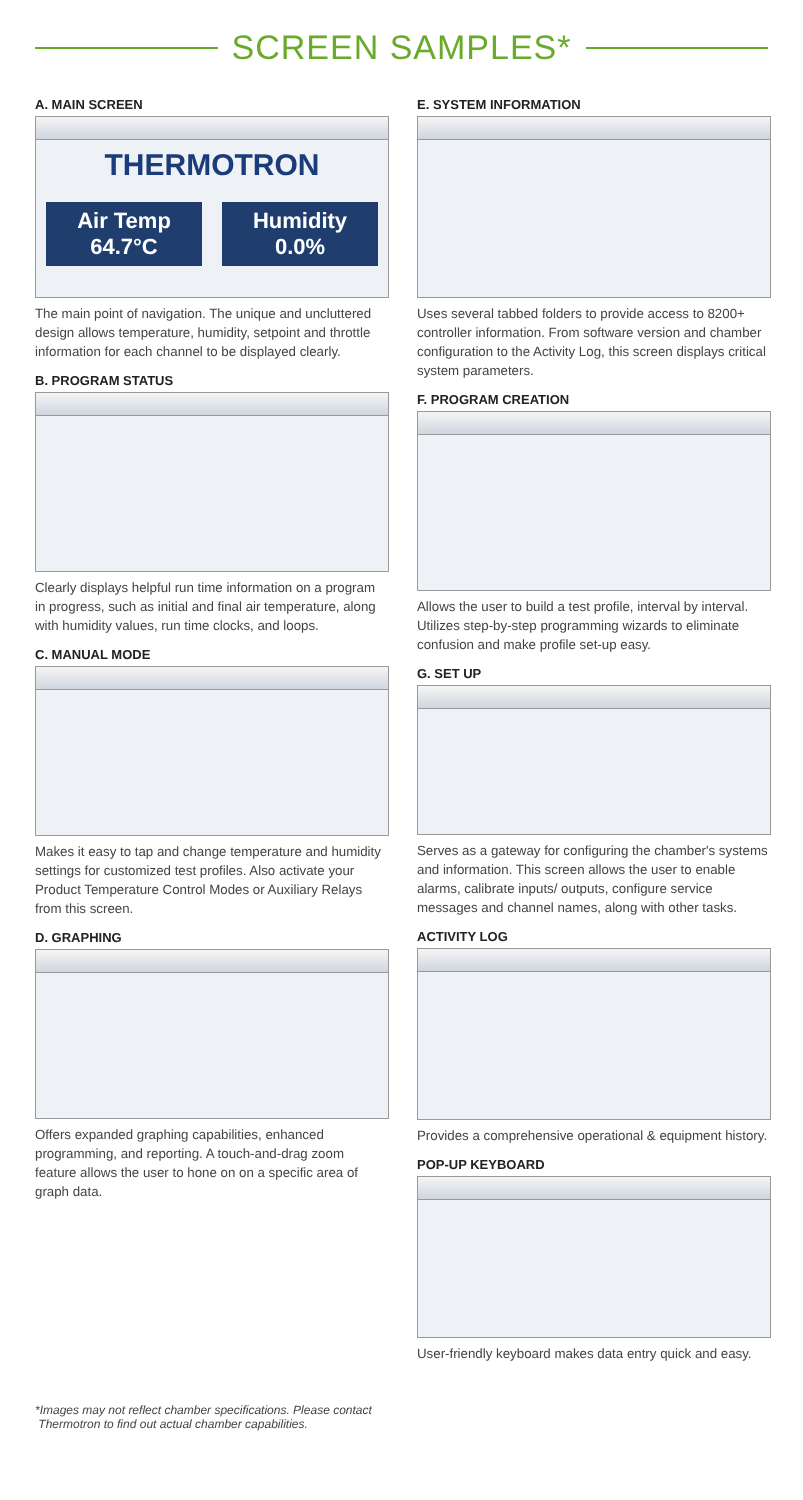SCREEN SAMPLES*
A. MAIN SCREEN
THERMOTRON
Air Temp
64.7°C
Humidity
0.0%
The main point of navigation. The unique and uncluttered design allows temperature, humidity, setpoint and throttle information for each channel to be displayed clearly.
B. PROGRAM STATUS
Clearly displays helpful run time information on a program in progress, such as initial and final air temperature, along with humidity values, run time clocks, and loops.
C. MANUAL MODE
Makes it easy to tap and change temperature and humidity settings for customized test profiles. Also activate your Product Temperature Control Modes or Auxiliary Relays from this screen.
D. GRAPHING
Offers expanded graphing capabilities, enhanced programming, and reporting. A touch-and-drag zoom feature allows the user to hone on on a specific area of graph data.
E. SYSTEM INFORMATION
Uses several tabbed folders to provide access to 8200+ controller information. From software version and chamber configuration to the Activity Log, this screen displays critical system parameters.
F. PROGRAM CREATION
Allows the user to build a test profile, interval by interval. Utilizes step-by-step programming wizards to eliminate confusion and make profile set-up easy.
G. SET UP
Serves as a gateway for configuring the chamber's systems and information. This screen allows the user to enable alarms, calibrate inputs/ outputs, configure service messages and channel names, along with other tasks.
ACTIVITY LOG
Provides a comprehensive operational & equipment history.
POP-UP KEYBOARD
User-friendly keyboard makes data entry quick and easy.
*Images may not reflect chamber specifications. Please contact
Thermotron to find out actual chamber capabilities.